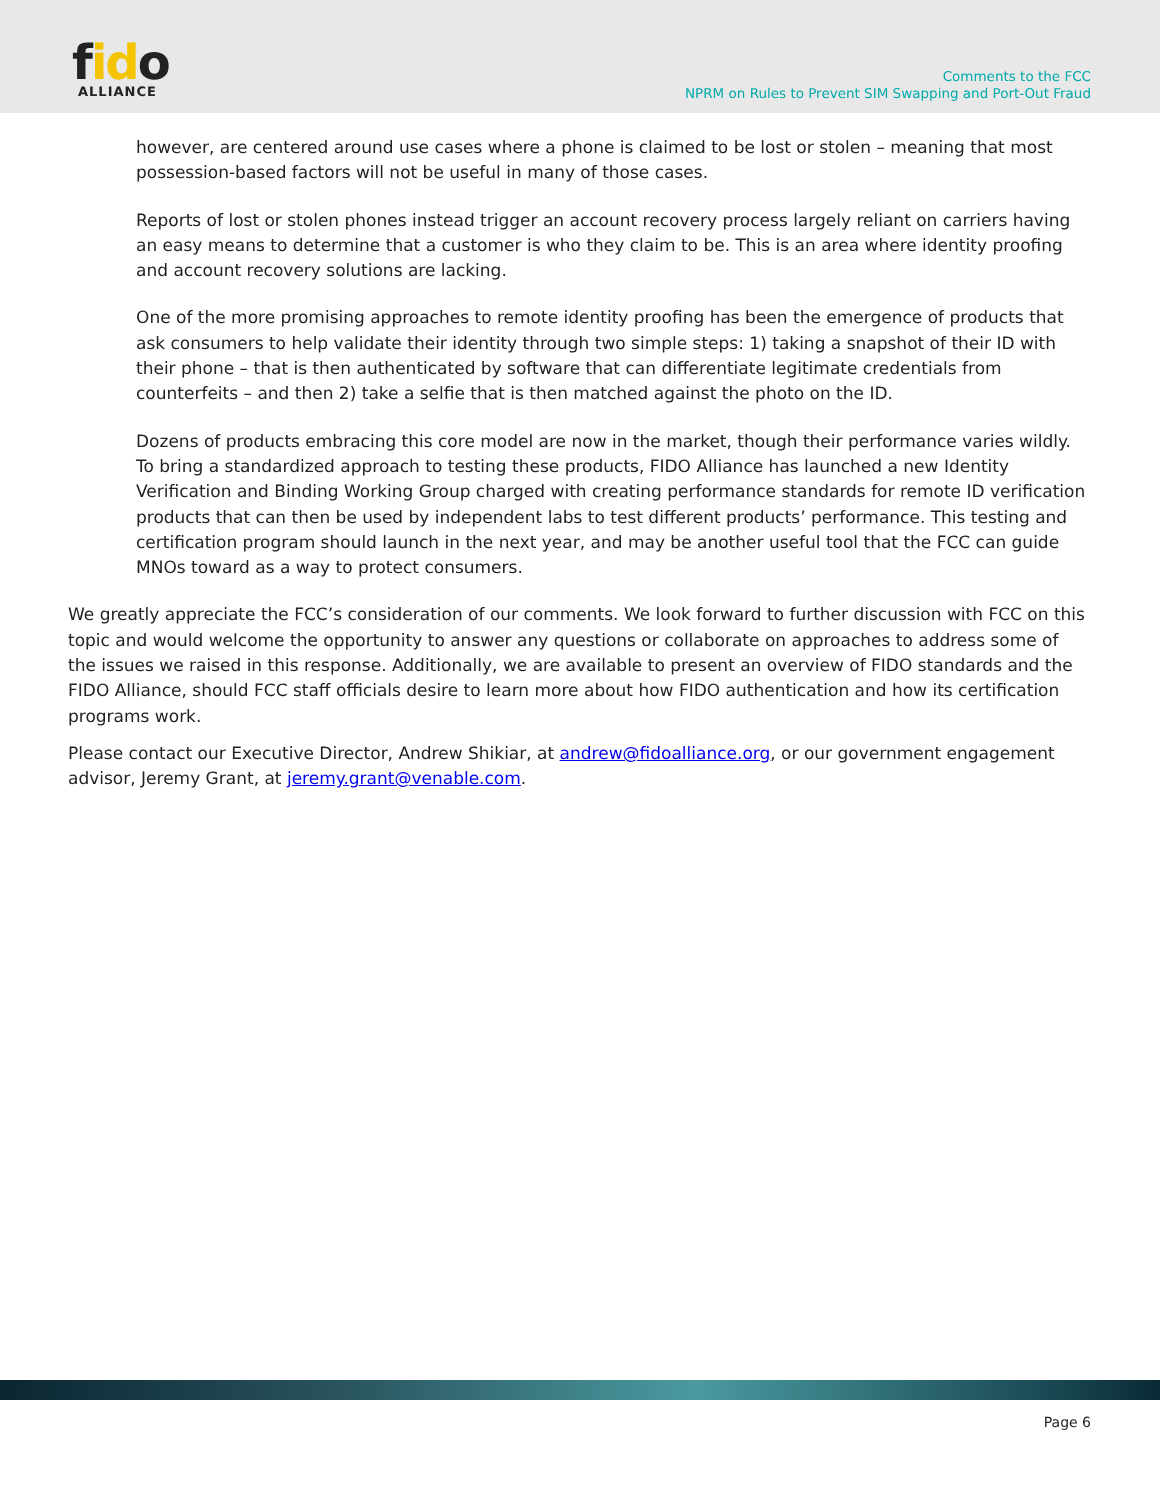fido
ALLIANCE
Comments to the FCC
NPRM on Rules to Prevent SIM Swapping and Port-Out Fraud
however, are centered around use cases where a phone is claimed to be lost or stolen – meaning that most possession-based factors will not be useful in many of those cases.
Reports of lost or stolen phones instead trigger an account recovery process largely reliant on carriers having an easy means to determine that a customer is who they claim to be. This is an area where identity proofing and account recovery solutions are lacking.
One of the more promising approaches to remote identity proofing has been the emergence of products that ask consumers to help validate their identity through two simple steps: 1) taking a snapshot of their ID with their phone – that is then authenticated by software that can differentiate legitimate credentials from counterfeits – and then 2) take a selfie that is then matched against the photo on the ID.
Dozens of products embracing this core model are now in the market, though their performance varies wildly. To bring a standardized approach to testing these products, FIDO Alliance has launched a new Identity Verification and Binding Working Group charged with creating performance standards for remote ID verification products that can then be used by independent labs to test different products’ performance. This testing and certification program should launch in the next year, and may be another useful tool that the FCC can guide MNOs toward as a way to protect consumers.
We greatly appreciate the FCC’s consideration of our comments. We look forward to further discussion with FCC on this topic and would welcome the opportunity to answer any questions or collaborate on approaches to address some of the issues we raised in this response. Additionally, we are available to present an overview of FIDO standards and the FIDO Alliance, should FCC staff officials desire to learn more about how FIDO authentication and how its certification programs work.
Please contact our Executive Director, Andrew Shikiar, at andrew@fidoalliance.org, or our government engagement advisor, Jeremy Grant, at jeremy.grant@venable.com.
Page 6